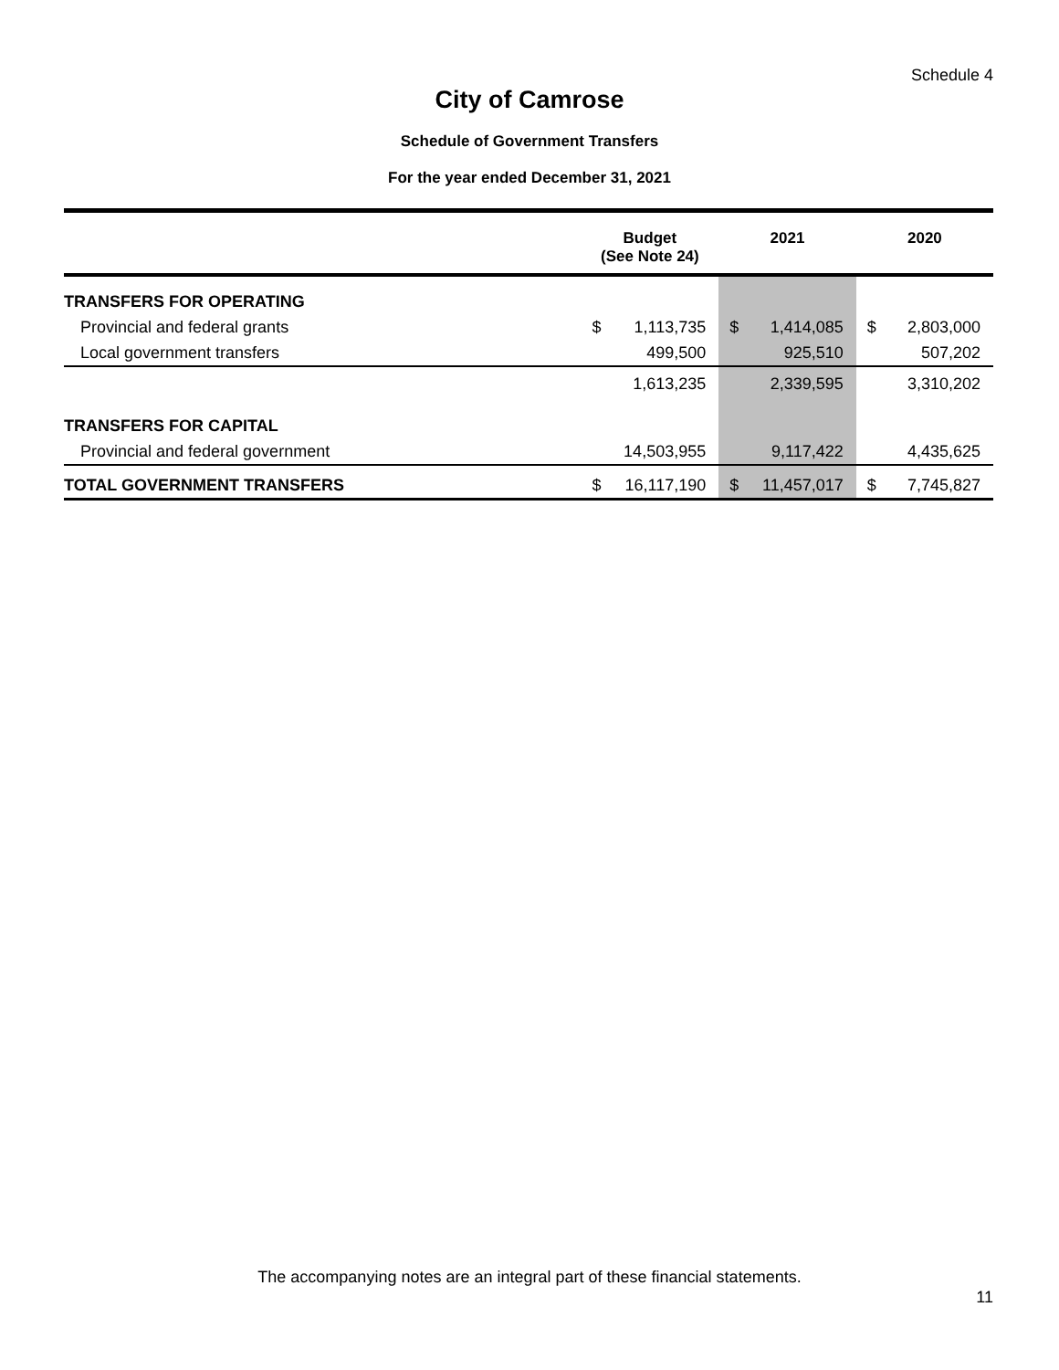Schedule 4
City of Camrose
Schedule of Government Transfers
For the year ended December 31, 2021
| | Budget (See Note 24) | | 2021 | | 2020 | |
| --- | --- | --- | --- | --- | --- | --- |
| TRANSFERS FOR OPERATING | | | | | | |
| Provincial and federal grants | $ | 1,113,735 | $ | 1,414,085 | $ | 2,803,000 |
| Local government transfers | | 499,500 | | 925,510 | | 507,202 |
| | | 1,613,235 | | 2,339,595 | | 3,310,202 |
| TRANSFERS FOR CAPITAL | | | | | | |
| Provincial and federal government | | 14,503,955 | | 9,117,422 | | 4,435,625 |
| TOTAL GOVERNMENT TRANSFERS | $ | 16,117,190 | $ | 11,457,017 | $ | 7,745,827 |
The accompanying notes are an integral part of these financial statements.
11